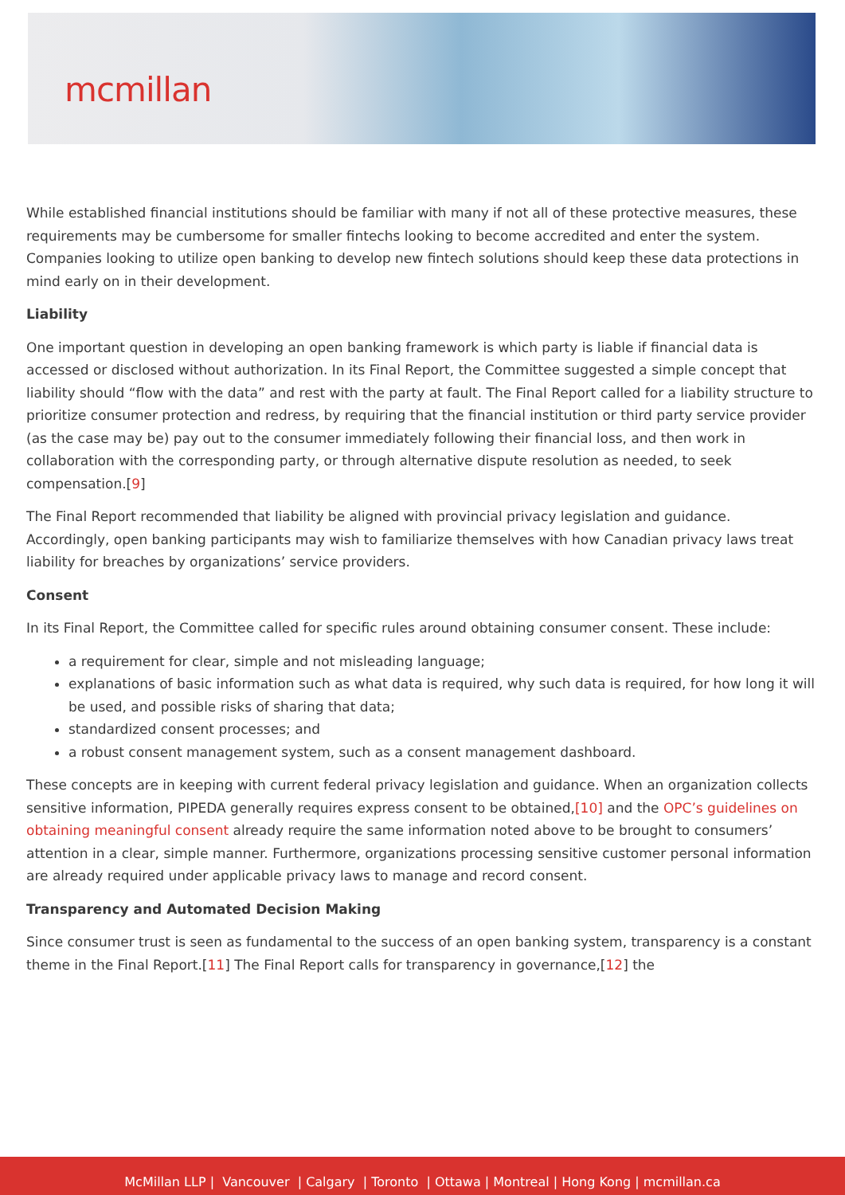mcmillan
While established financial institutions should be familiar with many if not all of these protective measures, these requirements may be cumbersome for smaller fintechs looking to become accredited and enter the system. Companies looking to utilize open banking to develop new fintech solutions should keep these data protections in mind early on in their development.
Liability
One important question in developing an open banking framework is which party is liable if financial data is accessed or disclosed without authorization. In its Final Report, the Committee suggested a simple concept that liability should “flow with the data” and rest with the party at fault. The Final Report called for a liability structure to prioritize consumer protection and redress, by requiring that the financial institution or third party service provider (as the case may be) pay out to the consumer immediately following their financial loss, and then work in collaboration with the corresponding party, or through alternative dispute resolution as needed, to seek compensation.[9]
The Final Report recommended that liability be aligned with provincial privacy legislation and guidance. Accordingly, open banking participants may wish to familiarize themselves with how Canadian privacy laws treat liability for breaches by organizations’ service providers.
Consent
In its Final Report, the Committee called for specific rules around obtaining consumer consent. These include:
a requirement for clear, simple and not misleading language;
explanations of basic information such as what data is required, why such data is required, for how long it will be used, and possible risks of sharing that data;
standardized consent processes; and
a robust consent management system, such as a consent management dashboard.
These concepts are in keeping with current federal privacy legislation and guidance. When an organization collects sensitive information, PIPEDA generally requires express consent to be obtained,[10] and the OPC’s guidelines on obtaining meaningful consent already require the same information noted above to be brought to consumers’ attention in a clear, simple manner. Furthermore, organizations processing sensitive customer personal information are already required under applicable privacy laws to manage and record consent.
Transparency and Automated Decision Making
Since consumer trust is seen as fundamental to the success of an open banking system, transparency is a constant theme in the Final Report.[11] The Final Report calls for transparency in governance,[12] the
McMillan LLP | Vancouver | Calgary | Toronto | Ottawa | Montreal | Hong Kong | mcmillan.ca